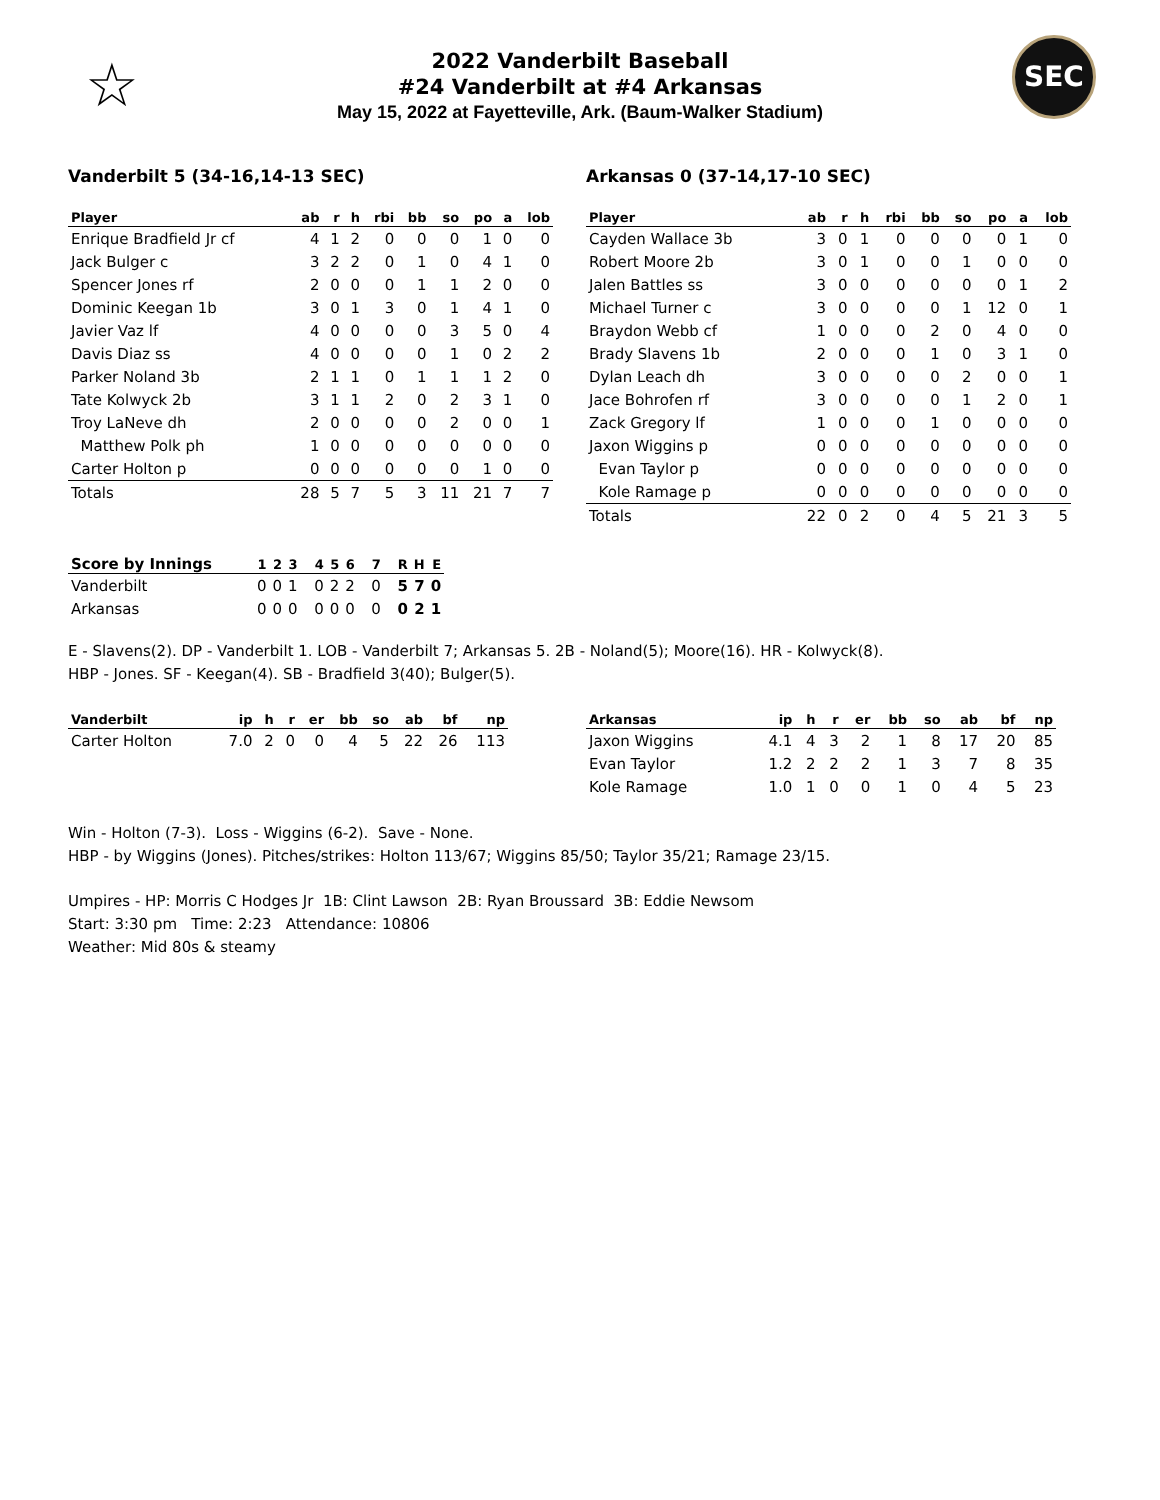☆
2022 Vanderbilt Baseball
#24 Vanderbilt at #4 Arkansas
May 15, 2022 at Fayetteville, Ark. (Baum-Walker Stadium)
SEC
Vanderbilt 5 (34-16,14-13 SEC)
| Player | ab | r | h | rbi | bb | so | po | a | lob |
| --- | --- | --- | --- | --- | --- | --- | --- | --- | --- |
| Enrique Bradfield Jr cf | 4 | 1 | 2 | 0 | 0 | 0 | 1 | 0 | 0 |
| Jack Bulger c | 3 | 2 | 2 | 0 | 1 | 0 | 4 | 1 | 0 |
| Spencer Jones rf | 2 | 0 | 0 | 0 | 1 | 1 | 2 | 0 | 0 |
| Dominic Keegan 1b | 3 | 0 | 1 | 3 | 0 | 1 | 4 | 1 | 0 |
| Javier Vaz lf | 4 | 0 | 0 | 0 | 0 | 3 | 5 | 0 | 4 |
| Davis Diaz ss | 4 | 0 | 0 | 0 | 0 | 1 | 0 | 2 | 2 |
| Parker Noland 3b | 2 | 1 | 1 | 0 | 1 | 1 | 1 | 2 | 0 |
| Tate Kolwyck 2b | 3 | 1 | 1 | 2 | 0 | 2 | 3 | 1 | 0 |
| Troy LaNeve dh | 2 | 0 | 0 | 0 | 0 | 2 | 0 | 0 | 1 |
| Matthew Polk ph | 1 | 0 | 0 | 0 | 0 | 0 | 0 | 0 | 0 |
| Carter Holton p | 0 | 0 | 0 | 0 | 0 | 0 | 1 | 0 | 0 |
| Totals | 28 | 5 | 7 | 5 | 3 | 11 | 21 | 7 | 7 |
Arkansas 0 (37-14,17-10 SEC)
| Player | ab | r | h | rbi | bb | so | po | a | lob |
| --- | --- | --- | --- | --- | --- | --- | --- | --- | --- |
| Cayden Wallace 3b | 3 | 0 | 1 | 0 | 0 | 0 | 0 | 1 | 0 |
| Robert Moore 2b | 3 | 0 | 1 | 0 | 0 | 1 | 0 | 0 | 0 |
| Jalen Battles ss | 3 | 0 | 0 | 0 | 0 | 0 | 0 | 1 | 2 |
| Michael Turner c | 3 | 0 | 0 | 0 | 0 | 1 | 12 | 0 | 1 |
| Braydon Webb cf | 1 | 0 | 0 | 0 | 2 | 0 | 4 | 0 | 0 |
| Brady Slavens 1b | 2 | 0 | 0 | 0 | 1 | 0 | 3 | 1 | 0 |
| Dylan Leach dh | 3 | 0 | 0 | 0 | 0 | 2 | 0 | 0 | 1 |
| Jace Bohrofen rf | 3 | 0 | 0 | 0 | 0 | 1 | 2 | 0 | 1 |
| Zack Gregory lf | 1 | 0 | 0 | 0 | 1 | 0 | 0 | 0 | 0 |
| Jaxon Wiggins p | 0 | 0 | 0 | 0 | 0 | 0 | 0 | 0 | 0 |
| Evan Taylor p | 0 | 0 | 0 | 0 | 0 | 0 | 0 | 0 | 0 |
| Kole Ramage p | 0 | 0 | 0 | 0 | 0 | 0 | 0 | 0 | 0 |
| Totals | 22 | 0 | 2 | 0 | 4 | 5 | 21 | 3 | 5 |
| Score by Innings | 1 | 2 | 3 | | 4 | 5 | 6 | | 7 | | R | H | E |
| --- | --- | --- | --- | --- | --- | --- | --- | --- | --- | --- | --- | --- | --- |
| Vanderbilt | 0 | 0 | 1 | | 0 | 2 | 2 | | 0 | | 5 | 7 | 0 |
| Arkansas | 0 | 0 | 0 | | 0 | 0 | 0 | | 0 | | 0 | 2 | 1 |
E - Slavens(2). DP - Vanderbilt 1. LOB - Vanderbilt 7; Arkansas 5. 2B - Noland(5); Moore(16). HR - Kolwyck(8).
HBP - Jones. SF - Keegan(4). SB - Bradfield 3(40); Bulger(5).
| Vanderbilt | ip | h | r | er | bb | so | ab | bf | np |
| --- | --- | --- | --- | --- | --- | --- | --- | --- | --- |
| Carter Holton | 7.0 | 2 | 0 | 0 | 4 | 5 | 22 | 26 | 113 |
| Arkansas | ip | h | r | er | bb | so | ab | bf | np |
| --- | --- | --- | --- | --- | --- | --- | --- | --- | --- |
| Jaxon Wiggins | 4.1 | 4 | 3 | 2 | 1 | 8 | 17 | 20 | 85 |
| Evan Taylor | 1.2 | 2 | 2 | 2 | 1 | 3 | 7 | 8 | 35 |
| Kole Ramage | 1.0 | 1 | 0 | 0 | 1 | 0 | 4 | 5 | 23 |
Win - Holton (7-3). Loss - Wiggins (6-2). Save - None.
HBP - by Wiggins (Jones). Pitches/strikes: Holton 113/67; Wiggins 85/50; Taylor 35/21; Ramage 23/15.
Umpires - HP: Morris C Hodges Jr 1B: Clint Lawson 2B: Ryan Broussard 3B: Eddie Newsom
Start: 3:30 pm Time: 2:23 Attendance: 10806
Weather: Mid 80s & steamy